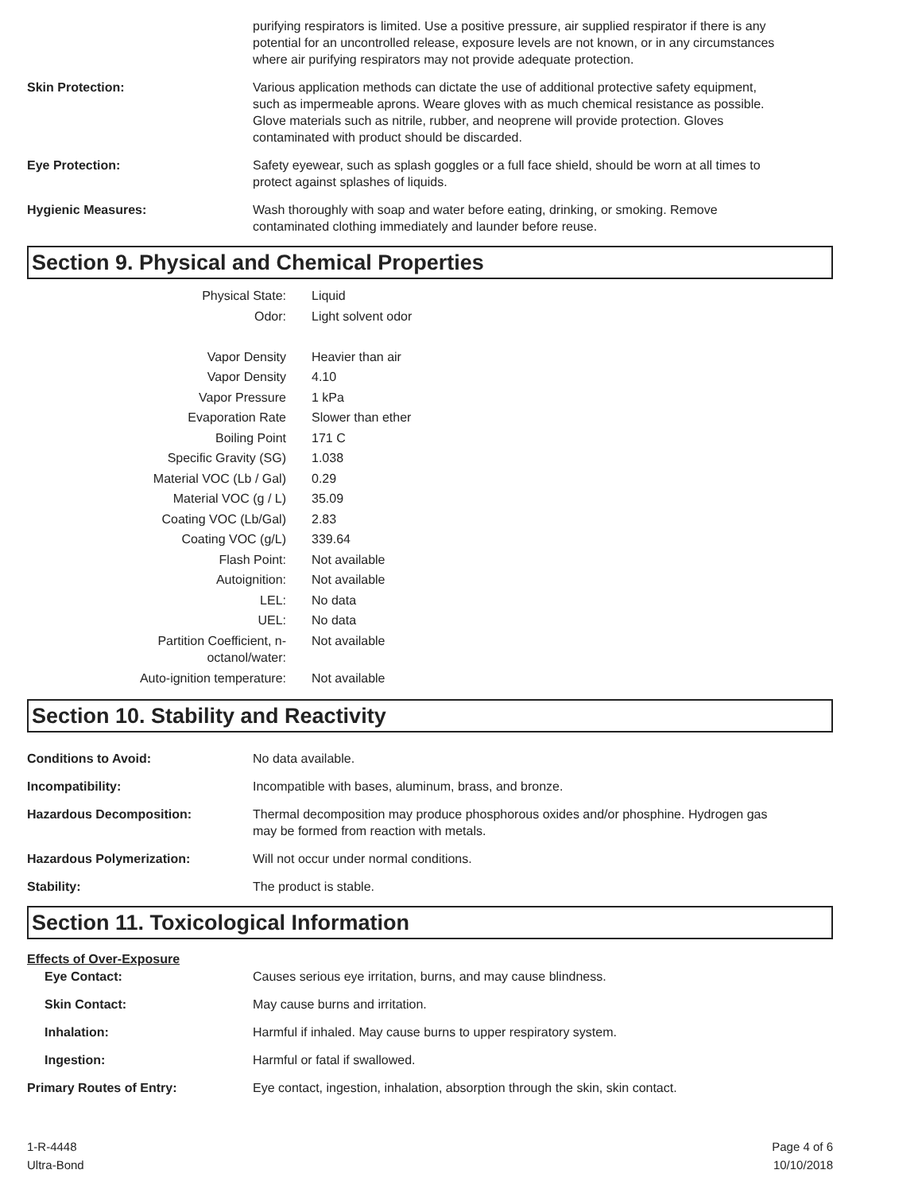purifying respirators is limited. Use a positive pressure, air supplied respirator if there is any potential for an uncontrolled release, exposure levels are not known, or in any circumstances where air purifying respirators may not provide adequate protection.
Skin Protection: Various application methods can dictate the use of additional protective safety equipment, such as impermeable aprons. Weare gloves with as much chemical resistance as possible. Glove materials such as nitrile, rubber, and neoprene will provide protection. Gloves contaminated with product should be discarded.
Eye Protection: Safety eyewear, such as splash goggles or a full face shield, should be worn at all times to protect against splashes of liquids.
Hygienic Measures: Wash thoroughly with soap and water before eating, drinking, or smoking. Remove contaminated clothing immediately and launder before reuse.
Section 9. Physical and Chemical Properties
| Physical State: | Liquid |
| Odor: | Light solvent odor |
| Vapor Density | Heavier than air |
| Vapor Density | 4.10 |
| Vapor Pressure | 1 kPa |
| Evaporation Rate | Slower than ether |
| Boiling Point | 171 C |
| Specific Gravity (SG) | 1.038 |
| Material VOC (Lb / Gal) | 0.29 |
| Material VOC (g / L) | 35.09 |
| Coating VOC (Lb/Gal) | 2.83 |
| Coating VOC (g/L) | 339.64 |
| Flash Point: | Not available |
| Autoignition: | Not available |
| LEL: | No data |
| UEL: | No data |
| Partition Coefficient, n-octanol/water: | Not available |
| Auto-ignition temperature: | Not available |
Section 10. Stability and Reactivity
Conditions to Avoid: No data available.
Incompatibility: Incompatible with bases, aluminum, brass, and bronze.
Hazardous Decomposition: Thermal decomposition may produce phosphorous oxides and/or phosphine. Hydrogen gas may be formed from reaction with metals.
Hazardous Polymerization: Will not occur under normal conditions.
Stability: The product is stable.
Section 11. Toxicological Information
Effects of Over-Exposure
Eye Contact: Causes serious eye irritation, burns, and may cause blindness.
Skin Contact: May cause burns and irritation.
Inhalation: Harmful if inhaled. May cause burns to upper respiratory system.
Ingestion: Harmful or fatal if swallowed.
Primary Routes of Entry: Eye contact, ingestion, inhalation, absorption through the skin, skin contact.
1-R-4448
Ultra-Bond
Page 4 of 6
10/10/2018